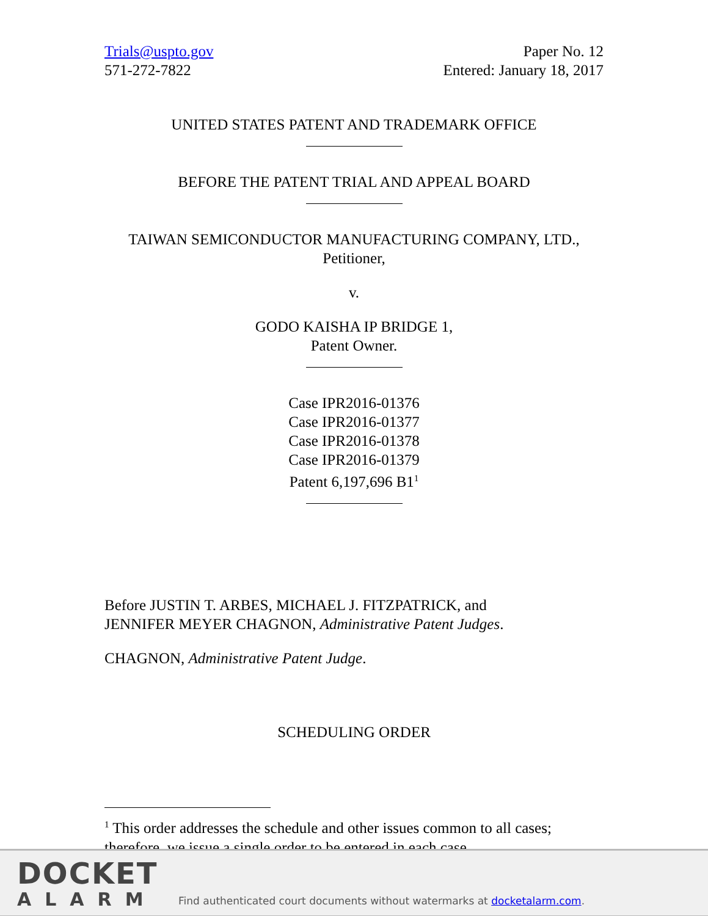Trials@uspto.gov
571-272-7822
Paper No. 12
Entered: January 18, 2017
UNITED STATES PATENT AND TRADEMARK OFFICE
BEFORE THE PATENT TRIAL AND APPEAL BOARD
TAIWAN SEMICONDUCTOR MANUFACTURING COMPANY, LTD.,
Petitioner,
v.
GODO KAISHA IP BRIDGE 1,
Patent Owner.
Case IPR2016-01376
Case IPR2016-01377
Case IPR2016-01378
Case IPR2016-01379
Patent 6,197,696 B1<sup>1</sup>
Before JUSTIN T. ARBES, MICHAEL J. FITZPATRICK, and
JENNIFER MEYER CHAGNON, Administrative Patent Judges.
CHAGNON, Administrative Patent Judge.
SCHEDULING ORDER
<sup>1</sup> This order addresses the schedule and other issues common to all cases; therefore, we issue a single order to be entered in each case.
DOCKET
ALARM
Find authenticated court documents without watermarks at docketalarm.com.